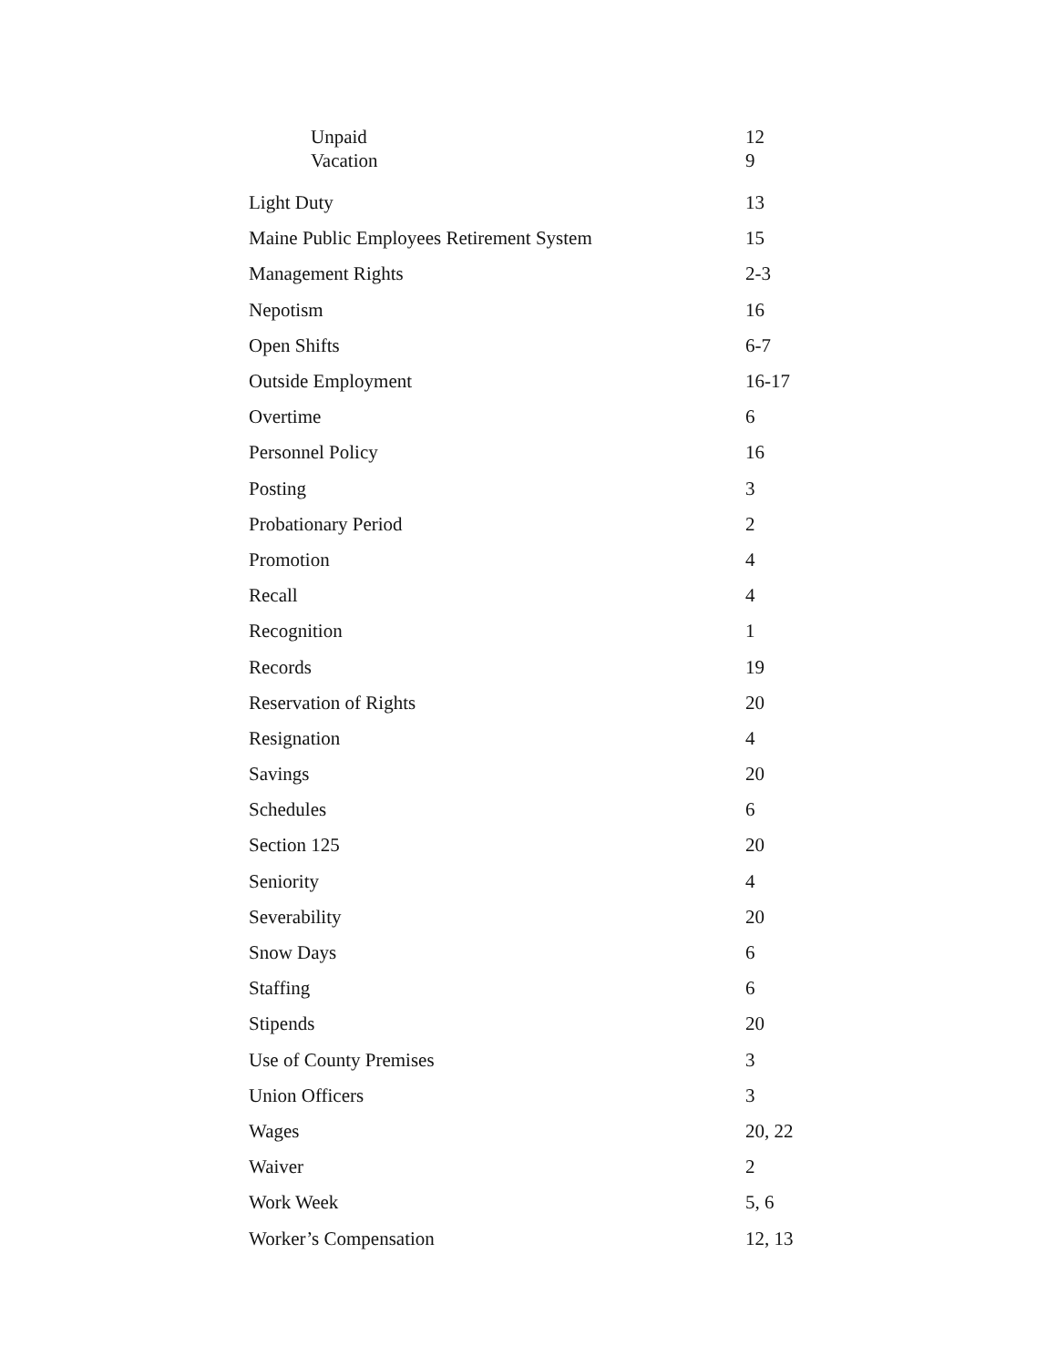| Unpaid | 12 |
| Vacation | 9 |
| Light Duty | 13 |
| Maine Public Employees Retirement System | 15 |
| Management Rights | 2-3 |
| Nepotism | 16 |
| Open Shifts | 6-7 |
| Outside Employment | 16-17 |
| Overtime | 6 |
| Personnel Policy | 16 |
| Posting | 3 |
| Probationary Period | 2 |
| Promotion | 4 |
| Recall | 4 |
| Recognition | 1 |
| Records | 19 |
| Reservation of Rights | 20 |
| Resignation | 4 |
| Savings | 20 |
| Schedules | 6 |
| Section 125 | 20 |
| Seniority | 4 |
| Severability | 20 |
| Snow Days | 6 |
| Staffing | 6 |
| Stipends | 20 |
| Use of County Premises | 3 |
| Union Officers | 3 |
| Wages | 20, 22 |
| Waiver | 2 |
| Work Week | 5, 6 |
| Worker’s Compensation | 12, 13 |